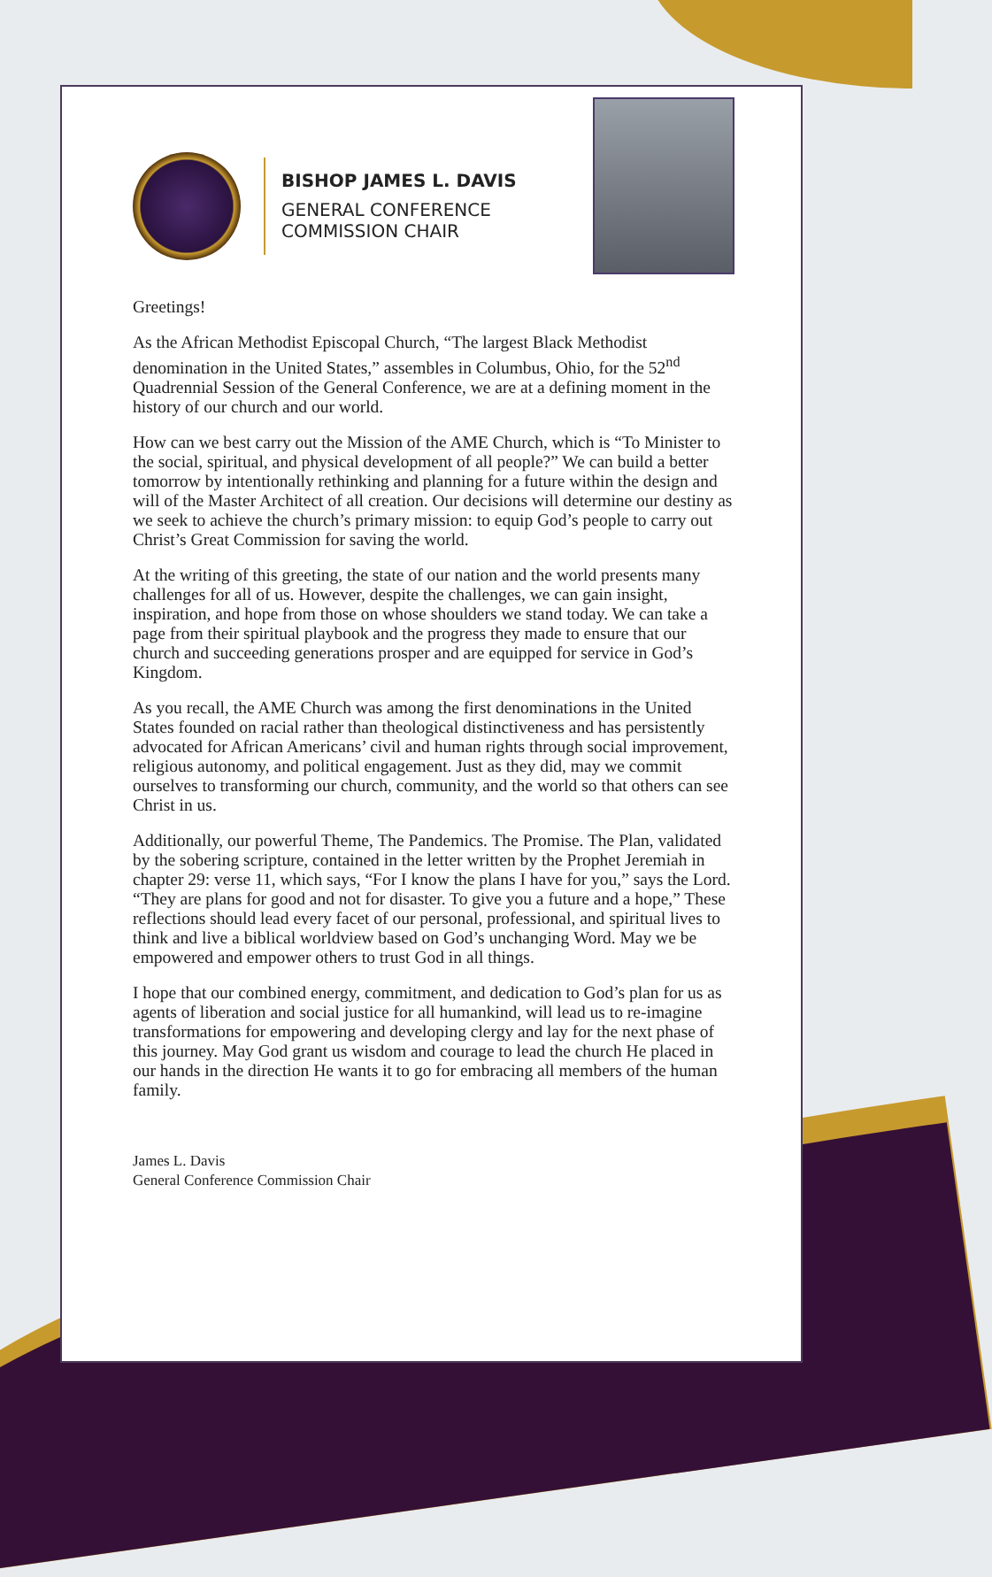BISHOP JAMES L. DAVIS
GENERAL CONFERENCE
COMMISSION CHAIR
Greetings!
As the African Methodist Episcopal Church, “The largest Black Methodist denomination in the United States,” assembles in Columbus, Ohio, for the 52<sup>nd</sup> Quadrennial Session of the General Conference, we are at a defining moment in the history of our church and our world.
How can we best carry out the Mission of the AME Church, which is “To Minister to the social, spiritual, and physical development of all people?” We can build a better tomorrow by intentionally rethinking and planning for a future within the design and will of the Master Architect of all creation. Our decisions will determine our destiny as we seek to achieve the church’s primary mission: to equip God’s people to carry out Christ’s Great Commission for saving the world.
At the writing of this greeting, the state of our nation and the world presents many challenges for all of us. However, despite the challenges, we can gain insight, inspiration, and hope from those on whose shoulders we stand today. We can take a page from their spiritual playbook and the progress they made to ensure that our church and succeeding generations prosper and are equipped for service in God’s Kingdom.
As you recall, the AME Church was among the first denominations in the United States founded on racial rather than theological distinctiveness and has persistently advocated for African Americans’ civil and human rights through social improvement, religious autonomy, and political engagement. Just as they did, may we commit ourselves to transforming our church, community, and the world so that others can see Christ in us.
Additionally, our powerful Theme, The Pandemics. The Promise. The Plan, validated by the sobering scripture, contained in the letter written by the Prophet Jeremiah in chapter 29: verse 11, which says, “For I know the plans I have for you,” says the Lord. “They are plans for good and not for disaster. To give you a future and a hope,” These reflections should lead every facet of our personal, professional, and spiritual lives to think and live a biblical worldview based on God’s unchanging Word. May we be empowered and empower others to trust God in all things.
I hope that our combined energy, commitment, and dedication to God’s plan for us as agents of liberation and social justice for all humankind, will lead us to re-imagine transformations for empowering and developing clergy and lay for the next phase of this journey. May God grant us wisdom and courage to lead the church He placed in our hands in the direction He wants it to go for embracing all members of the human family.
James L. Davis
General Conference Commission Chair